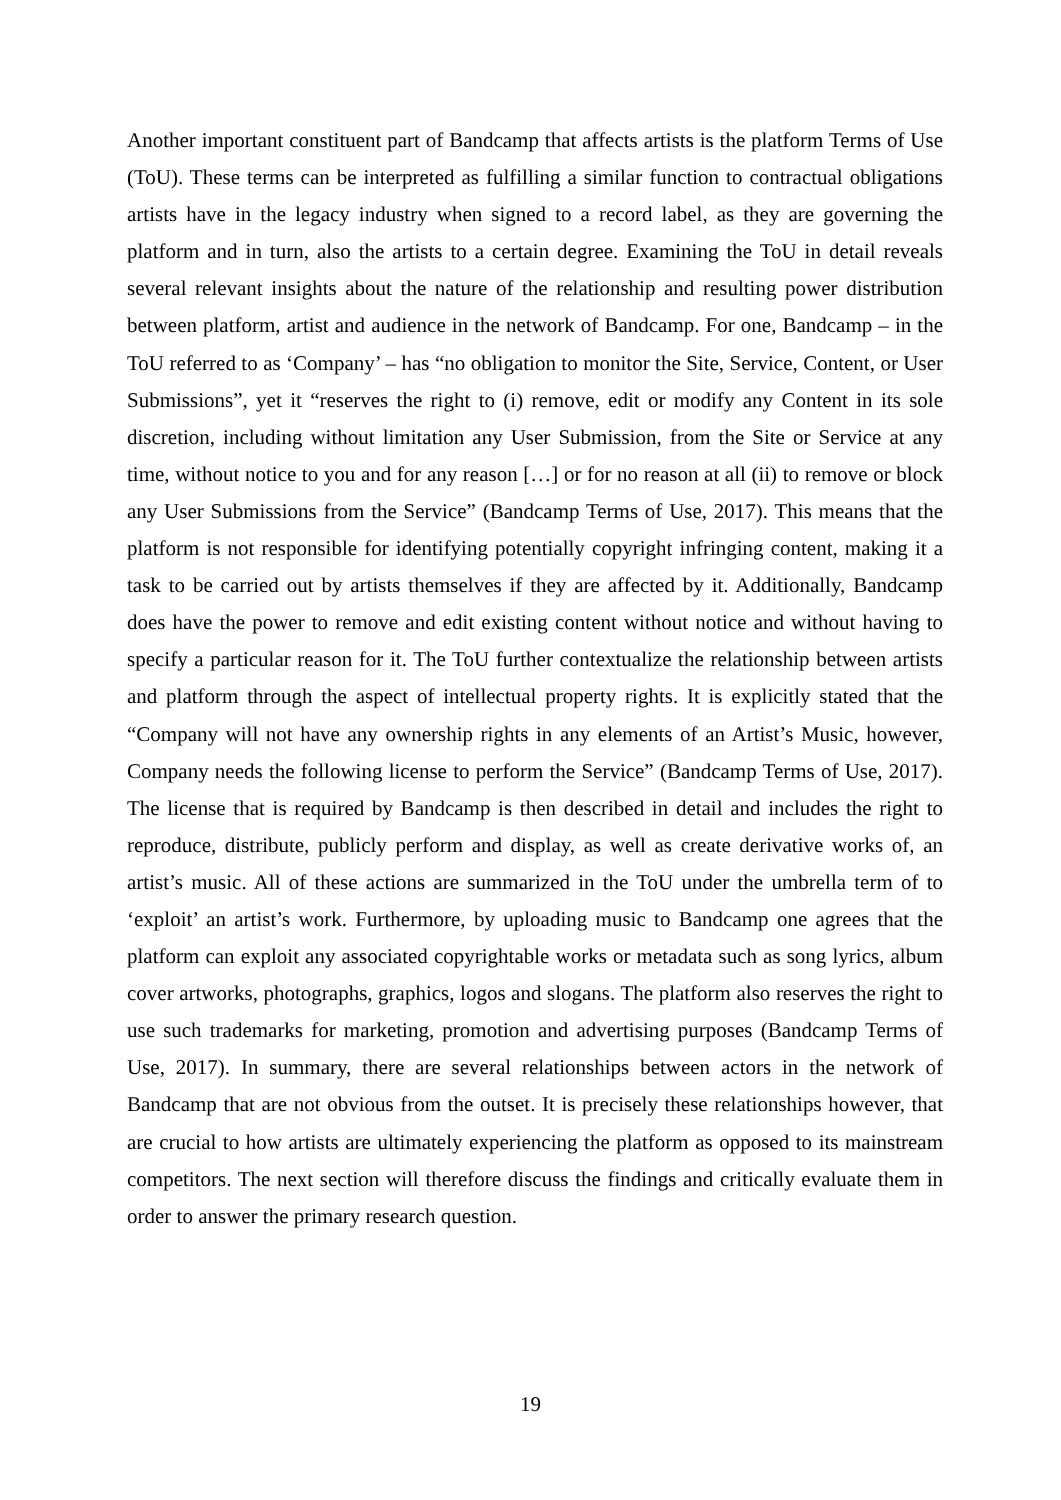Another important constituent part of Bandcamp that affects artists is the platform Terms of Use (ToU). These terms can be interpreted as fulfilling a similar function to contractual obligations artists have in the legacy industry when signed to a record label, as they are governing the platform and in turn, also the artists to a certain degree. Examining the ToU in detail reveals several relevant insights about the nature of the relationship and resulting power distribution between platform, artist and audience in the network of Bandcamp. For one, Bandcamp – in the ToU referred to as ‘Company’ – has “no obligation to monitor the Site, Service, Content, or User Submissions”, yet it “reserves the right to (i) remove, edit or modify any Content in its sole discretion, including without limitation any User Submission, from the Site or Service at any time, without notice to you and for any reason […] or for no reason at all (ii) to remove or block any User Submissions from the Service” (Bandcamp Terms of Use, 2017). This means that the platform is not responsible for identifying potentially copyright infringing content, making it a task to be carried out by artists themselves if they are affected by it. Additionally, Bandcamp does have the power to remove and edit existing content without notice and without having to specify a particular reason for it. The ToU further contextualize the relationship between artists and platform through the aspect of intellectual property rights. It is explicitly stated that the “Company will not have any ownership rights in any elements of an Artist’s Music, however, Company needs the following license to perform the Service” (Bandcamp Terms of Use, 2017). The license that is required by Bandcamp is then described in detail and includes the right to reproduce, distribute, publicly perform and display, as well as create derivative works of, an artist’s music. All of these actions are summarized in the ToU under the umbrella term of to ‘exploit’ an artist’s work. Furthermore, by uploading music to Bandcamp one agrees that the platform can exploit any associated copyrightable works or metadata such as song lyrics, album cover artworks, photographs, graphics, logos and slogans. The platform also reserves the right to use such trademarks for marketing, promotion and advertising purposes (Bandcamp Terms of Use, 2017). In summary, there are several relationships between actors in the network of Bandcamp that are not obvious from the outset. It is precisely these relationships however, that are crucial to how artists are ultimately experiencing the platform as opposed to its mainstream competitors. The next section will therefore discuss the findings and critically evaluate them in order to answer the primary research question.
19